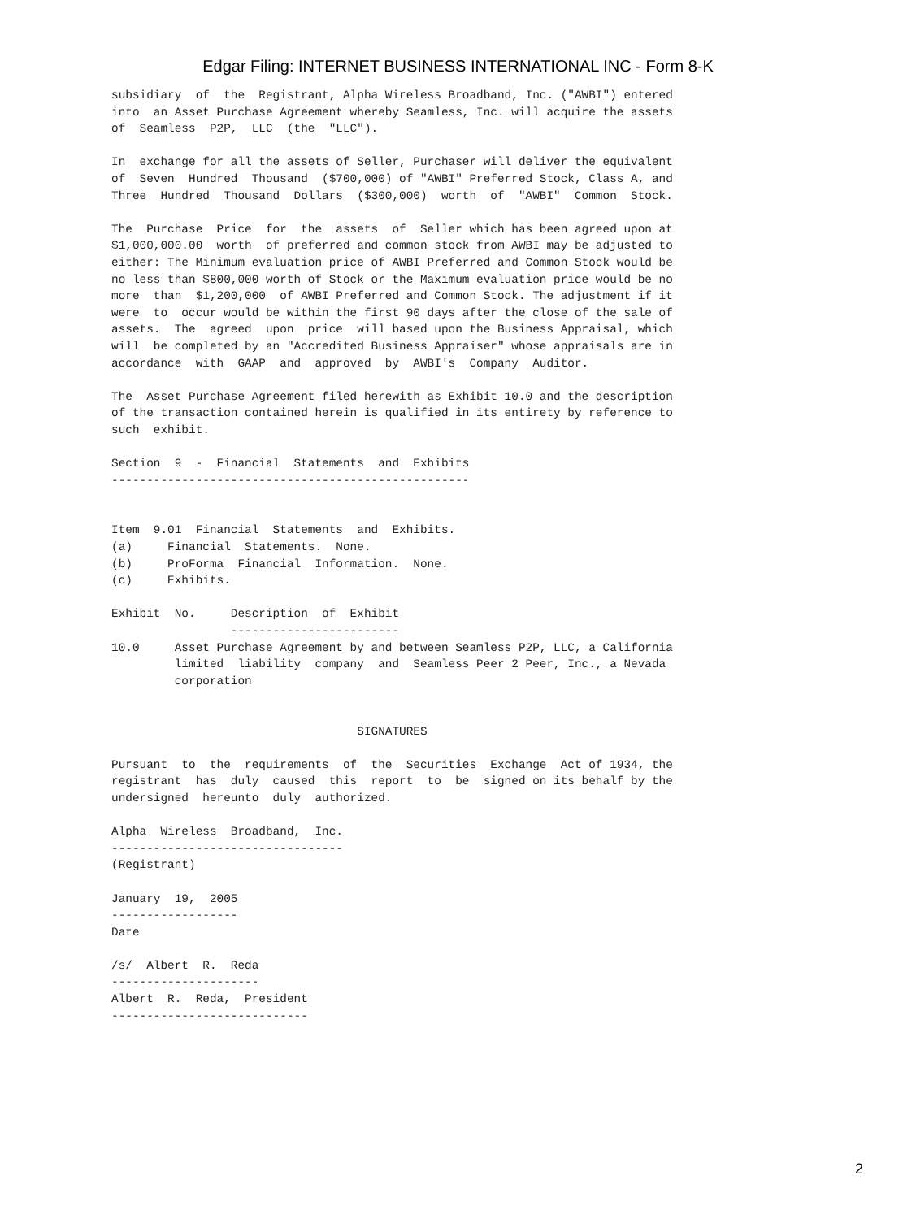Edgar Filing: INTERNET BUSINESS INTERNATIONAL INC - Form 8-K
subsidiary  of  the  Registrant, Alpha Wireless Broadband, Inc. ("AWBI") entered
into  an Asset Purchase Agreement whereby Seamless, Inc. will acquire the assets
of  Seamless  P2P,  LLC  (the  "LLC").

In  exchange for all the assets of Seller, Purchaser will deliver the equivalent
of  Seven  Hundred  Thousand  ($700,000) of "AWBI" Preferred Stock, Class A, and
Three  Hundred  Thousand  Dollars  ($300,000)  worth  of  "AWBI"  Common  Stock.

The  Purchase  Price  for  the  assets  of  Seller which has been agreed upon at
$1,000,000.00  worth  of preferred and common stock from AWBI may be adjusted to
either: The Minimum evaluation price of AWBI Preferred and Common Stock would be
no less than $800,000 worth of Stock or the Maximum evaluation price would be no
more  than  $1,200,000  of AWBI Preferred and Common Stock. The adjustment if it
were  to  occur would be within the first 90 days after the close of the sale of
assets.  The  agreed  upon  price  will based upon the Business Appraisal, which
will  be completed by an "Accredited Business Appraiser" whose appraisals are in
accordance  with  GAAP  and  approved  by  AWBI's  Company  Auditor.

The  Asset Purchase Agreement filed herewith as Exhibit 10.0 and the description
of the transaction contained herein is qualified in its entirety by reference to
such  exhibit.

Section  9  -  Financial  Statements  and  Exhibits
---------------------------------------------------


Item  9.01  Financial  Statements  and  Exhibits.
(a)     Financial  Statements.  None.
(b)     ProForma  Financial  Information.  None.
(c)     Exhibits.

Exhibit  No.     Description  of  Exhibit
                 ------------------------
10.0     Asset Purchase Agreement by and between Seamless P2P, LLC, a California
         limited  liability  company  and  Seamless Peer 2 Peer, Inc., a Nevada
         corporation


                                   SIGNATURES

Pursuant  to  the  requirements  of  the  Securities  Exchange  Act of 1934, the
registrant  has  duly  caused  this  report  to  be  signed on its behalf by the
undersigned  hereunto  duly  authorized.

Alpha  Wireless  Broadband,  Inc.
---------------------------------
(Registrant)

January  19,  2005
------------------
Date

/s/  Albert  R.  Reda
---------------------
Albert  R.  Reda,  President
----------------------------
2